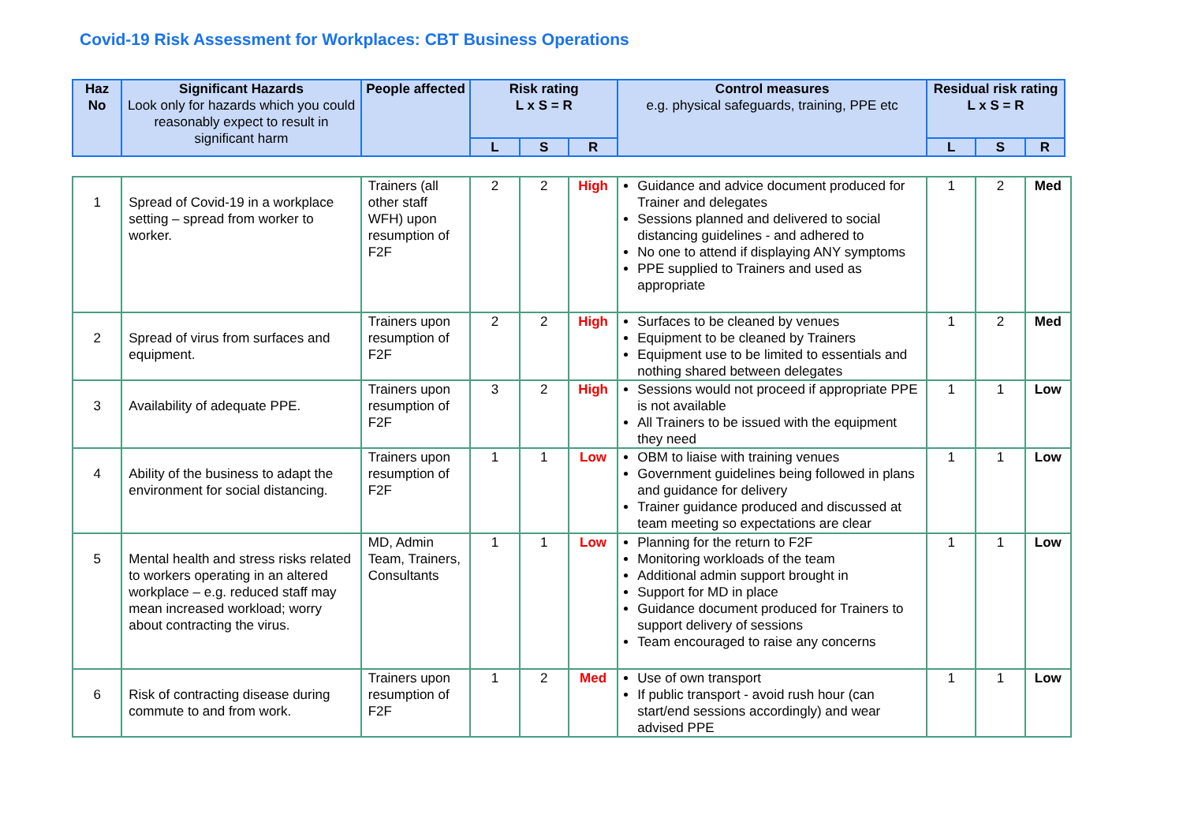Covid-19 Risk Assessment for Workplaces: CBT Business Operations
| Haz No | Significant Hazards Look only for hazards which you could reasonably expect to result in significant harm | People affected | Risk rating L x S = R | | | Control measures e.g. physical safeguards, training, PPE etc | Residual risk rating L x S = R | | |
| --- | --- | --- | --- | --- | --- | --- | --- | --- | --- |
| | | | L | S | R | | L | S | R |
| 1 | Spread of Covid-19 in a workplace setting – spread from worker to worker. | Trainers (all other staff WFH) upon resumption of F2F | 2 | 2 | High | Guidance and advice document produced for Trainer and delegates Sessions planned and delivered to social distancing guidelines - and adhered to No one to attend if displaying ANY symptoms PPE supplied to Trainers and used as appropriate | 1 | 2 | Med |
| 2 | Spread of virus from surfaces and equipment. | Trainers upon resumption of F2F | 2 | 2 | High | Surfaces to be cleaned by venues Equipment to be cleaned by Trainers Equipment use to be limited to essentials and nothing shared between delegates | 1 | 2 | Med |
| 3 | Availability of adequate PPE. | Trainers upon resumption of F2F | 3 | 2 | High | Sessions would not proceed if appropriate PPE is not available All Trainers to be issued with the equipment they need | 1 | 1 | Low |
| 4 | Ability of the business to adapt the environment for social distancing. | Trainers upon resumption of F2F | 1 | 1 | Low | OBM to liaise with training venues Government guidelines being followed in plans and guidance for delivery Trainer guidance produced and discussed at team meeting so expectations are clear | 1 | 1 | Low |
| 5 | Mental health and stress risks related to workers operating in an altered workplace – e.g. reduced staff may mean increased workload; worry about contracting the virus. | MD, Admin Team, Trainers, Consultants | 1 | 1 | Low | Planning for the return to F2F Monitoring workloads of the team Additional admin support brought in Support for MD in place Guidance document produced for Trainers to support delivery of sessions Team encouraged to raise any concerns | 1 | 1 | Low |
| 6 | Risk of contracting disease during commute to and from work. | Trainers upon resumption of F2F | 1 | 2 | Med | Use of own transport If public transport - avoid rush hour (can start/end sessions accordingly) and wear advised PPE | 1 | 1 | Low |